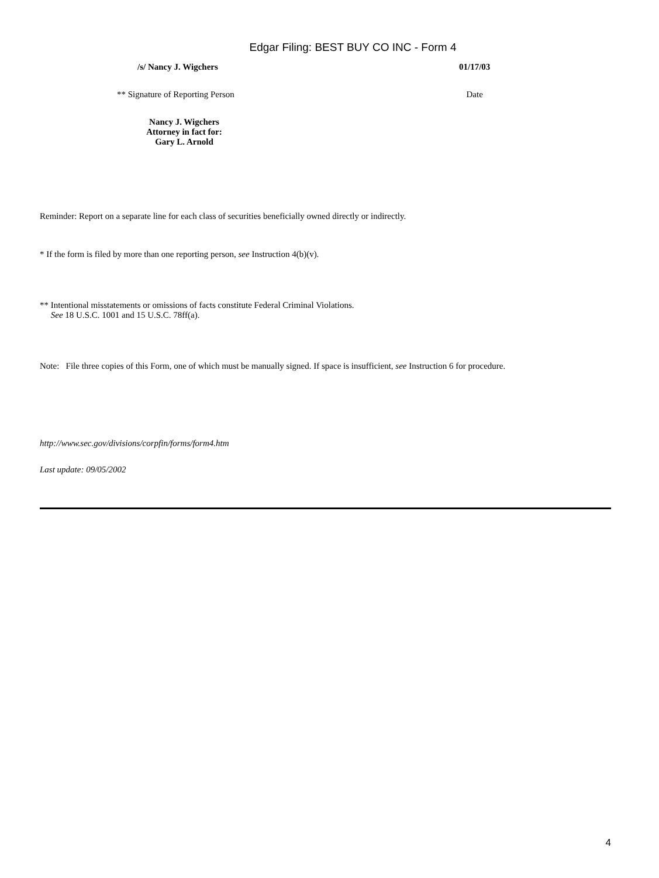Edgar Filing: BEST BUY CO INC - Form 4
/s/ Nancy J. Wigchers
** Signature of Reporting Person
Nancy J. Wigchers
Attorney in fact for:
Gary L. Arnold
01/17/03
Date
Reminder: Report on a separate line for each class of securities beneficially owned directly or indirectly.
* If the form is filed by more than one reporting person, see Instruction 4(b)(v).
** Intentional misstatements or omissions of facts constitute Federal Criminal Violations.
See 18 U.S.C. 1001 and 15 U.S.C. 78ff(a).
Note: File three copies of this Form, one of which must be manually signed. If space is insufficient, see Instruction 6 for procedure.
http://www.sec.gov/divisions/corpfin/forms/form4.htm
Last update: 09/05/2002
4